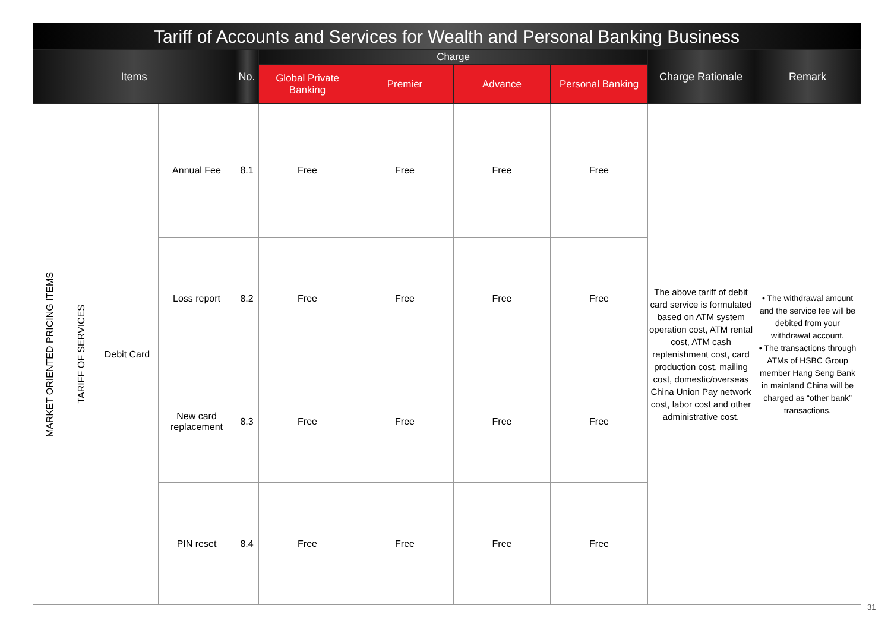Tariff of Accounts and Services for Wealth and Personal Banking Business
| Items | | | | No. | Charge | | | | Charge Rationale | Remark |
| --- | --- | --- | --- | --- | --- | --- | --- | --- | --- | --- |
| | | | | | Global Private Banking | Premier | Advance | Personal Banking | | |
| MARKET ORIENTED PRICING ITEMS | TARIFF OF SERVICES | Debit Card | Annual Fee | 8.1 | Free | Free | Free | Free | The above tariff of debit card service is formulated based on ATM system operation cost, ATM rental cost, ATM cash replenishment cost, card production cost, mailing cost, domestic/overseas China Union Pay network cost, labor cost and other administrative cost. | • The withdrawal amount and the service fee will be debited from your withdrawal account. • The transactions through ATMs of HSBC Group member Hang Seng Bank in mainland China will be charged as “other bank” transactions. |
| | | | Loss report | 8.2 | Free | Free | Free | Free | | |
| | | | New card replacement | 8.3 | Free | Free | Free | Free | | |
| | | | PIN reset | 8.4 | Free | Free | Free | Free | | |
31